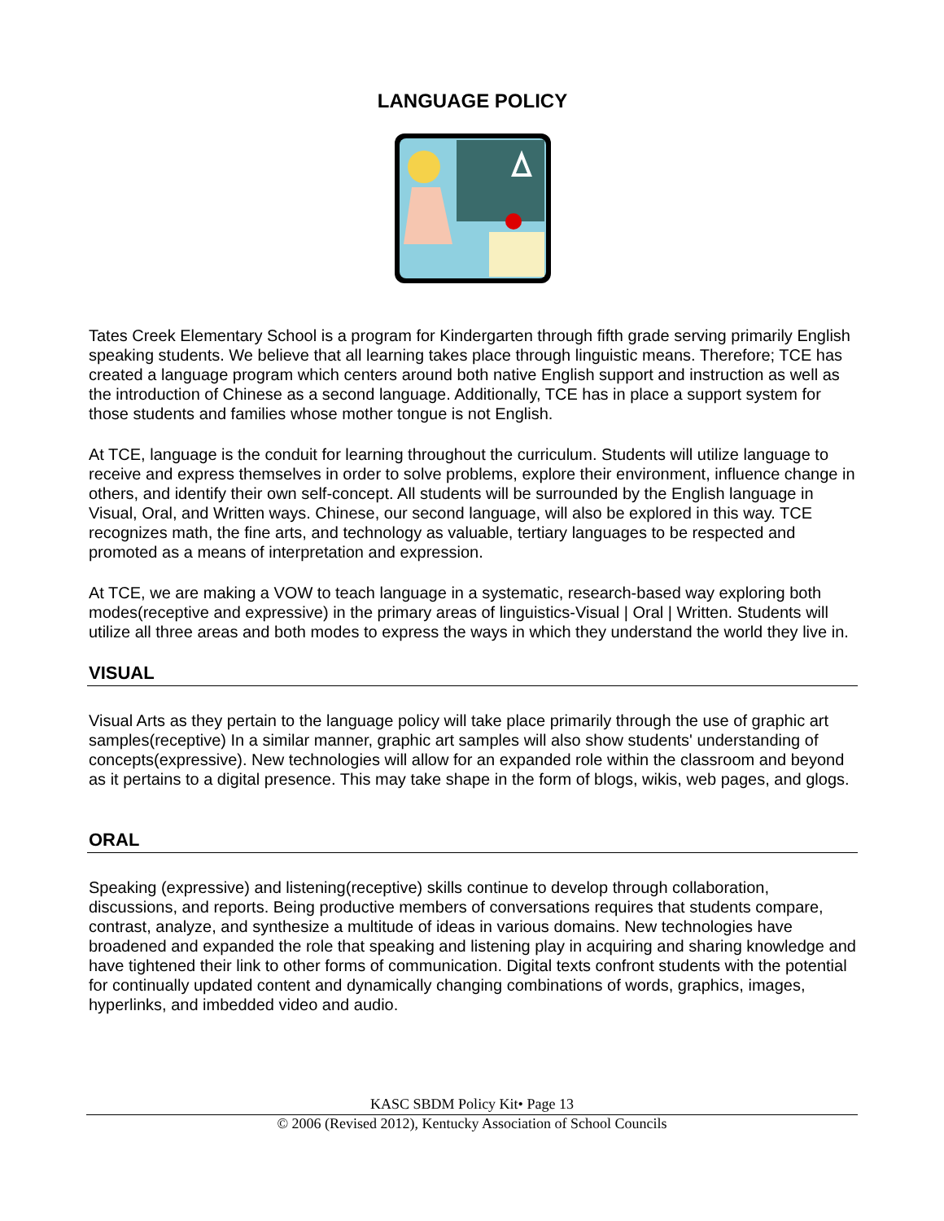LANGUAGE POLICY
Tates Creek Elementary School is a program for Kindergarten through fifth grade serving primarily English speaking students. We believe that all learning takes place through linguistic means. Therefore; TCE has created a language program which centers around both native English support and instruction as well as the introduction of Chinese as a second language. Additionally, TCE has in place a support system for those students and families whose mother tongue is not English.
At TCE, language is the conduit for learning throughout the curriculum. Students will utilize language to receive and express themselves in order to solve problems, explore their environment, influence change in others, and identify their own self-concept. All students will be surrounded by the English language in Visual, Oral, and Written ways. Chinese, our second language, will also be explored in this way. TCE recognizes math, the fine arts, and technology as valuable, tertiary languages to be respected and promoted as a means of interpretation and expression.
At TCE, we are making a VOW to teach language in a systematic, research-based way exploring both modes(receptive and expressive) in the primary areas of linguistics-Visual | Oral | Written. Students will utilize all three areas and both modes to express the ways in which they understand the world they live in.
VISUAL
Visual Arts as they pertain to the language policy will take place primarily through the use of graphic art samples(receptive) In a similar manner, graphic art samples will also show students' understanding of concepts(expressive). New technologies will allow for an expanded role within the classroom and beyond as it pertains to a digital presence. This may take shape in the form of blogs, wikis, web pages, and glogs.
ORAL
Speaking (expressive) and listening(receptive) skills continue to develop through collaboration, discussions, and reports. Being productive members of conversations requires that students compare, contrast, analyze, and synthesize a multitude of ideas in various domains. New technologies have broadened and expanded the role that speaking and listening play in acquiring and sharing knowledge and have tightened their link to other forms of communication. Digital texts confront students with the potential for continually updated content and dynamically changing combinations of words, graphics, images, hyperlinks, and imbedded video and audio.
KASC SBDM Policy Kit• Page 13
© 2006 (Revised 2012), Kentucky Association of School Councils